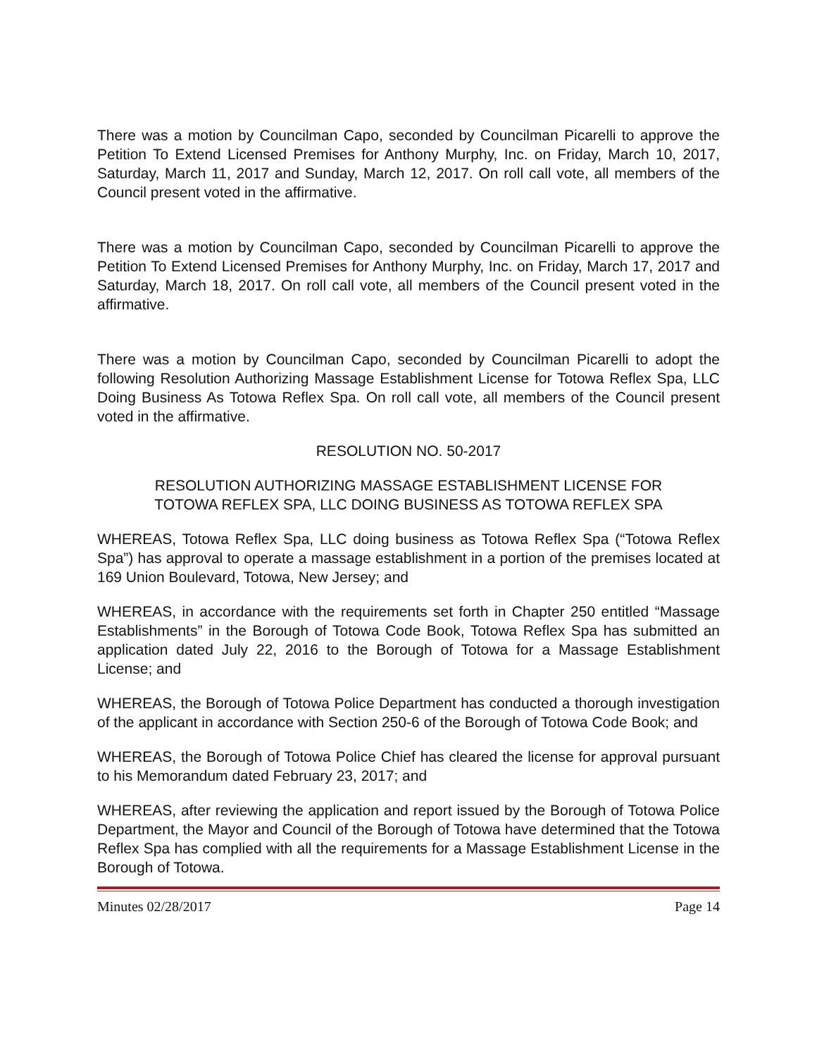There was a motion by Councilman Capo, seconded by Councilman Picarelli to approve the Petition To Extend Licensed Premises for Anthony Murphy, Inc. on Friday, March 10, 2017, Saturday, March 11, 2017 and Sunday, March 12, 2017. On roll call vote, all members of the Council present voted in the affirmative.
There was a motion by Councilman Capo, seconded by Councilman Picarelli to approve the Petition To Extend Licensed Premises for Anthony Murphy, Inc. on Friday, March 17, 2017 and Saturday, March 18, 2017. On roll call vote, all members of the Council present voted in the affirmative.
There was a motion by Councilman Capo, seconded by Councilman Picarelli to adopt the following Resolution Authorizing Massage Establishment License for Totowa Reflex Spa, LLC Doing Business As Totowa Reflex Spa. On roll call vote, all members of the Council present voted in the affirmative.
RESOLUTION NO. 50-2017
RESOLUTION AUTHORIZING MASSAGE ESTABLISHMENT LICENSE FOR
TOTOWA REFLEX SPA, LLC DOING BUSINESS AS TOTOWA REFLEX SPA
WHEREAS, Totowa Reflex Spa, LLC doing business as Totowa Reflex Spa (“Totowa Reflex Spa”) has approval to operate a massage establishment in a portion of the premises located at 169 Union Boulevard, Totowa, New Jersey; and
WHEREAS, in accordance with the requirements set forth in Chapter 250 entitled “Massage Establishments” in the Borough of Totowa Code Book, Totowa Reflex Spa has submitted an application dated July 22, 2016 to the Borough of Totowa for a Massage Establishment License; and
WHEREAS, the Borough of Totowa Police Department has conducted a thorough investigation of the applicant in accordance with Section 250-6 of the Borough of Totowa Code Book; and
WHEREAS, the Borough of Totowa Police Chief has cleared the license for approval pursuant to his Memorandum dated February 23, 2017; and
WHEREAS, after reviewing the application and report issued by the Borough of Totowa Police Department, the Mayor and Council of the Borough of Totowa have determined that the Totowa Reflex Spa has complied with all the requirements for a Massage Establishment License in the Borough of Totowa.
Minutes 02/28/2017 Page 14